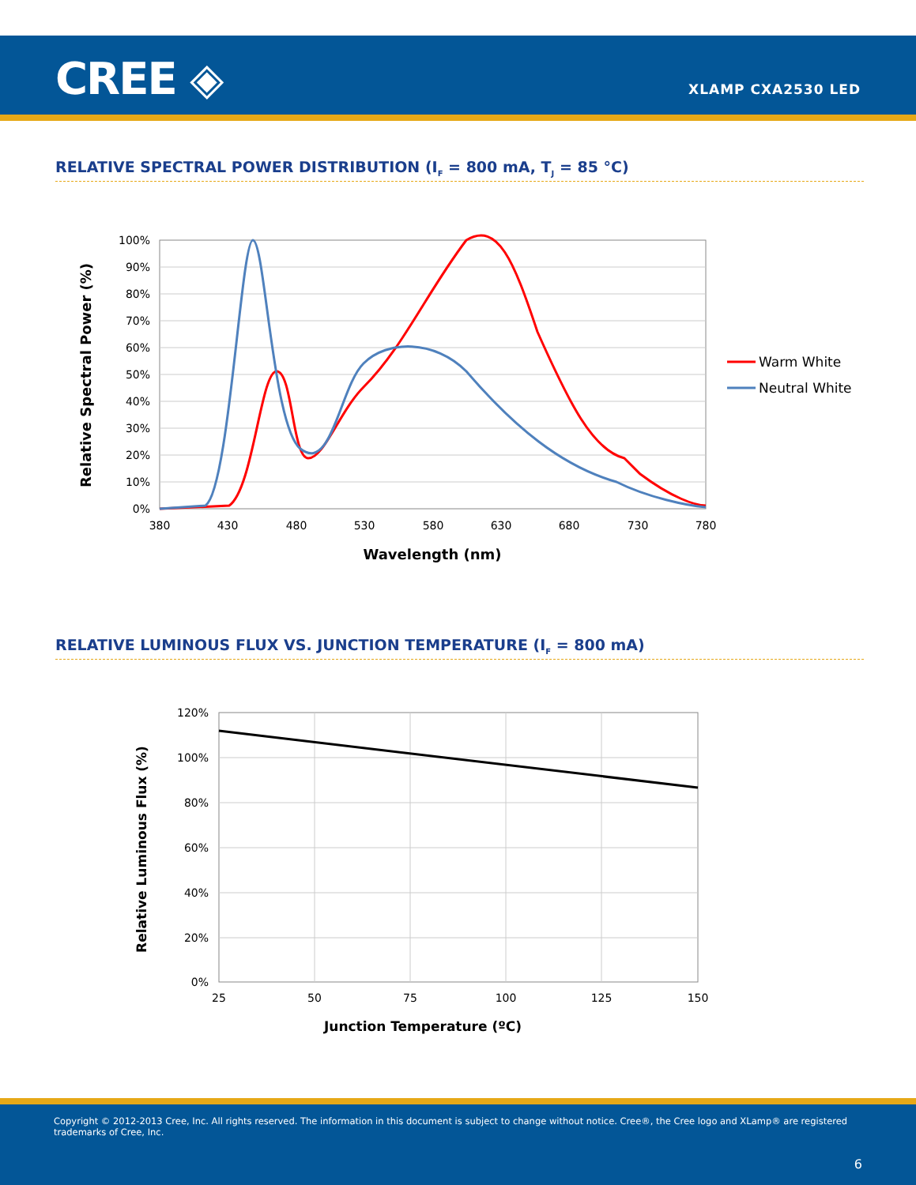CREE ◈ XLAMP CXA2530 LED
RELATIVE SPECTRAL POWER DISTRIBUTION (I<sub>F</sub> = 800 mA, T<sub>J</sub> = 85 °C)
100%
90%
80%
70%
60%
50%
40%
30%
20%
10%
0%
380
430
480
530
580
630
680
730
780
Wavelength (nm)
Relative Spectral Power (%)
Warm White
Neutral White
RELATIVE LUMINOUS FLUX VS. JUNCTION TEMPERATURE (I<sub>F</sub> = 800 mA)
120%
100%
80%
60%
40%
20%
0%
25
50
75
100
125
150
Junction Temperature (ºC)
Relative Luminous Flux (%)
Copyright © 2012-2013 Cree, Inc. All rights reserved. The information in this document is subject to change without notice. Cree®, the Cree logo and XLamp® are registered trademarks of Cree, Inc.
6